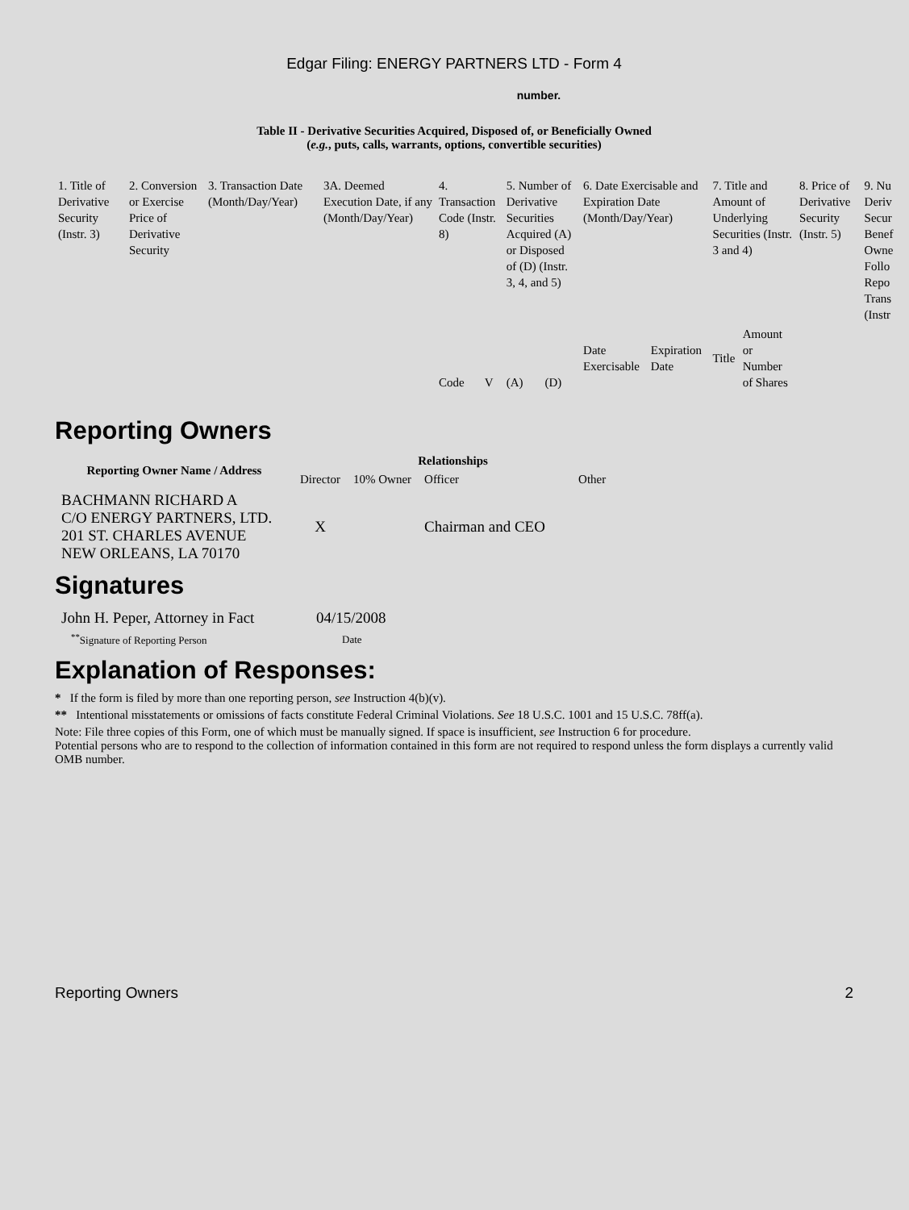Edgar Filing: ENERGY PARTNERS LTD - Form 4
number.
Table II - Derivative Securities Acquired, Disposed of, or Beneficially Owned
(e.g., puts, calls, warrants, options, convertible securities)
| 1. Title of Derivative Security (Instr. 3) | 2. Conversion or Exercise Price of Derivative Security | 3. Transaction Date (Month/Day/Year) | 3A. Deemed Execution Date, if any (Month/Day/Year) | 4. Transaction Code (Instr. 8) | | 5. Number of Derivative Securities Acquired (A) or Disposed of (D) (Instr. 3, 4, and 5) | | 6. Date Exercisable and Expiration Date (Month/Day/Year) | | 7. Title and Amount of Underlying Securities (Instr. 3 and 4) | | 8. Price of Derivative Security (Instr. 5) | 9. Nu Deriv Secur Benef Owne Follo Repo Trans (Instr |
| | | | | Code | V | (A) | (D) | Date Exercisable | Expiration Date | Title | Amount or Number of Shares | | |
Reporting Owners
| Reporting Owner Name / Address | Relationships | | | |
| --- | --- | --- | --- | --- |
| | Director | 10% Owner | Officer | Other |
| BACHMANN RICHARD A C/O ENERGY PARTNERS, LTD. 201 ST. CHARLES AVENUE NEW ORLEANS, LA 70170 | X | | Chairman and CEO | |
Signatures
| John H. Peper, Attorney in Fact | 04/15/2008 |
| <sup>**</sup> Signature of Reporting Person | Date |
Explanation of Responses:
* If the form is filed by more than one reporting person, see Instruction 4(b)(v).
** Intentional misstatements or omissions of facts constitute Federal Criminal Violations. See 18 U.S.C. 1001 and 15 U.S.C. 78ff(a).
Note: File three copies of this Form, one of which must be manually signed. If space is insufficient, see Instruction 6 for procedure.
Potential persons who are to respond to the collection of information contained in this form are not required to respond unless the form displays a currently valid OMB number.
Reporting Owners 2